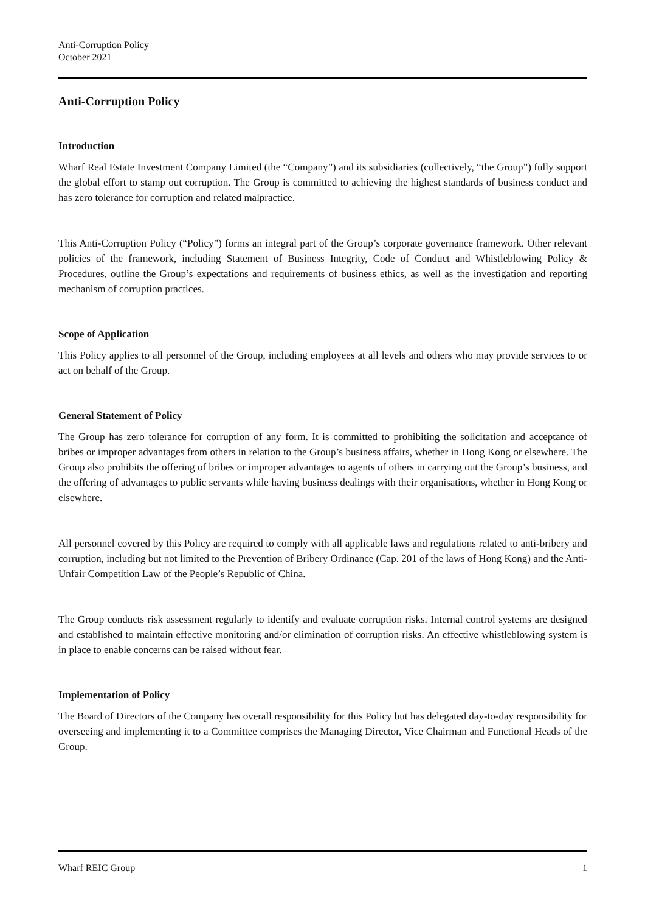Anti-Corruption Policy
October 2021
Anti-Corruption Policy
Introduction
Wharf Real Estate Investment Company Limited (the “Company”) and its subsidiaries (collectively, “the Group”) fully support the global effort to stamp out corruption. The Group is committed to achieving the highest standards of business conduct and has zero tolerance for corruption and related malpractice.
This Anti-Corruption Policy (“Policy”) forms an integral part of the Group’s corporate governance framework. Other relevant policies of the framework, including Statement of Business Integrity, Code of Conduct and Whistleblowing Policy & Procedures, outline the Group’s expectations and requirements of business ethics, as well as the investigation and reporting mechanism of corruption practices.
Scope of Application
This Policy applies to all personnel of the Group, including employees at all levels and others who may provide services to or act on behalf of the Group.
General Statement of Policy
The Group has zero tolerance for corruption of any form. It is committed to prohibiting the solicitation and acceptance of bribes or improper advantages from others in relation to the Group’s business affairs, whether in Hong Kong or elsewhere. The Group also prohibits the offering of bribes or improper advantages to agents of others in carrying out the Group’s business, and the offering of advantages to public servants while having business dealings with their organisations, whether in Hong Kong or elsewhere.
All personnel covered by this Policy are required to comply with all applicable laws and regulations related to anti-bribery and corruption, including but not limited to the Prevention of Bribery Ordinance (Cap. 201 of the laws of Hong Kong) and the Anti-Unfair Competition Law of the People’s Republic of China.
The Group conducts risk assessment regularly to identify and evaluate corruption risks. Internal control systems are designed and established to maintain effective monitoring and/or elimination of corruption risks. An effective whistleblowing system is in place to enable concerns can be raised without fear.
Implementation of Policy
The Board of Directors of the Company has overall responsibility for this Policy but has delegated day-to-day responsibility for overseeing and implementing it to a Committee comprises the Managing Director, Vice Chairman and Functional Heads of the Group.
Wharf REIC Group 1